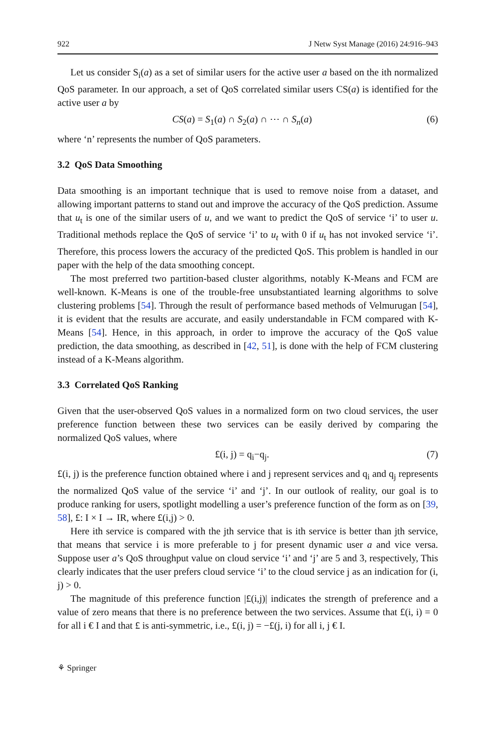922 J Netw Syst Manage (2016) 24:916–943
Let us consider S<sub>i</sub>(a) as a set of similar users for the active user a based on the ith normalized QoS parameter. In our approach, a set of QoS correlated similar users CS(a) is identified for the active user a by
CS(a) = S<sub>1</sub>(a) ∩ S<sub>2</sub>(a) ∩ ⋯ ∩ S<sub>n</sub>(a) (6)
where ‘n’ represents the number of QoS parameters.
3.2 QoS Data Smoothing
Data smoothing is an important technique that is used to remove noise from a dataset, and allowing important patterns to stand out and improve the accuracy of the QoS prediction. Assume that u<sub>t</sub> is one of the similar users of u, and we want to predict the QoS of service ‘i’ to user u. Traditional methods replace the QoS of service ‘i’ to u<sub>t</sub> with 0 if u<sub>t</sub> has not invoked service ‘i’. Therefore, this process lowers the accuracy of the predicted QoS. This problem is handled in our paper with the help of the data smoothing concept.
The most preferred two partition-based cluster algorithms, notably K-Means and FCM are well-known. K-Means is one of the trouble-free unsubstantiated learning algorithms to solve clustering problems [54]. Through the result of performance based methods of Velmurugan [54], it is evident that the results are accurate, and easily understandable in FCM compared with K-Means [54]. Hence, in this approach, in order to improve the accuracy of the QoS value prediction, the data smoothing, as described in [42, 51], is done with the help of FCM clustering instead of a K-Means algorithm.
3.3 Correlated QoS Ranking
Given that the user-observed QoS values in a normalized form on two cloud services, the user preference function between these two services can be easily derived by comparing the normalized QoS values, where
£(i, j) = q<sub>i</sub>−q<sub>j</sub>. (7)
£(i, j) is the preference function obtained where i and j represent services and q<sub>i</sub> and q<sub>j</sub> represents the normalized QoS value of the service ‘i’ and ‘j’. In our outlook of reality, our goal is to produce ranking for users, spotlight modelling a user’s preference function of the form as on [39, 58], £: I × I → IR, where £(i,j) > 0.
Here ith service is compared with the jth service that is ith service is better than jth service, that means that service i is more preferable to j for present dynamic user a and vice versa. Suppose user a’s QoS throughput value on cloud service ‘i’ and ‘j’ are 5 and 3, respectively, This clearly indicates that the user prefers cloud service ‘i’ to the cloud service j as an indication for (i, j) > 0.
The magnitude of this preference function |£(i,j)| indicates the strength of preference and a value of zero means that there is no preference between the two services. Assume that £(i, i) = 0 for all i € I and that £ is anti-symmetric, i.e., £(i, j) = −£(j, i) for all i, j € I.
⚘ Springer